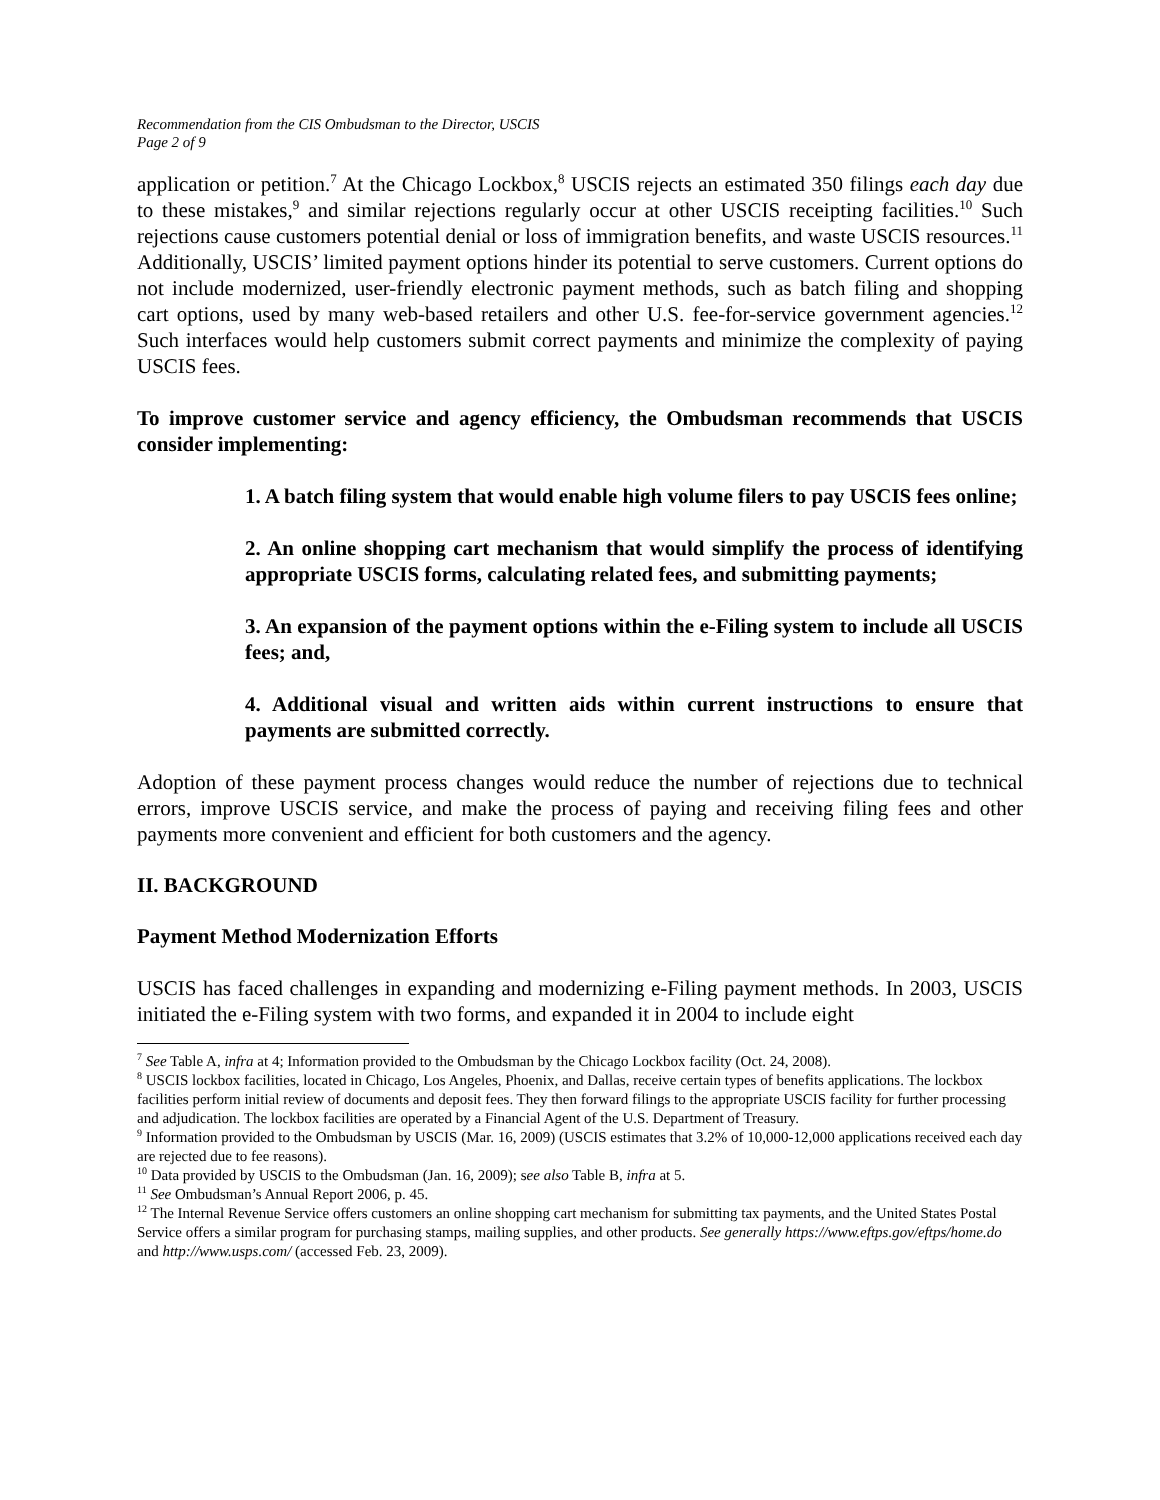Recommendation from the CIS Ombudsman to the Director, USCIS
Page 2 of 9
application or petition.<sup>7</sup> At the Chicago Lockbox,<sup>8</sup> USCIS rejects an estimated 350 filings each day due to these mistakes,<sup>9</sup> and similar rejections regularly occur at other USCIS receipting facilities.<sup>10</sup> Such rejections cause customers potential denial or loss of immigration benefits, and waste USCIS resources.<sup>11</sup> Additionally, USCIS’ limited payment options hinder its potential to serve customers. Current options do not include modernized, user-friendly electronic payment methods, such as batch filing and shopping cart options, used by many web-based retailers and other U.S. fee-for-service government agencies.<sup>12</sup> Such interfaces would help customers submit correct payments and minimize the complexity of paying USCIS fees.
To improve customer service and agency efficiency, the Ombudsman recommends that USCIS consider implementing:
1. A batch filing system that would enable high volume filers to pay USCIS fees online;
2. An online shopping cart mechanism that would simplify the process of identifying appropriate USCIS forms, calculating related fees, and submitting payments;
3. An expansion of the payment options within the e-Filing system to include all USCIS fees; and,
4. Additional visual and written aids within current instructions to ensure that payments are submitted correctly.
Adoption of these payment process changes would reduce the number of rejections due to technical errors, improve USCIS service, and make the process of paying and receiving filing fees and other payments more convenient and efficient for both customers and the agency.
II. BACKGROUND
Payment Method Modernization Efforts
USCIS has faced challenges in expanding and modernizing e-Filing payment methods. In 2003, USCIS initiated the e-Filing system with two forms, and expanded it in 2004 to include eight
<sup>7</sup> See Table A, infra at 4; Information provided to the Ombudsman by the Chicago Lockbox facility (Oct. 24, 2008).
<sup>8</sup> USCIS lockbox facilities, located in Chicago, Los Angeles, Phoenix, and Dallas, receive certain types of benefits applications. The lockbox facilities perform initial review of documents and deposit fees. They then forward filings to the appropriate USCIS facility for further processing and adjudication. The lockbox facilities are operated by a Financial Agent of the U.S. Department of Treasury.
<sup>9</sup> Information provided to the Ombudsman by USCIS (Mar. 16, 2009) (USCIS estimates that 3.2% of 10,000-12,000 applications received each day are rejected due to fee reasons).
<sup>10</sup> Data provided by USCIS to the Ombudsman (Jan. 16, 2009); see also Table B, infra at 5.
<sup>11</sup> See Ombudsman’s Annual Report 2006, p. 45.
<sup>12</sup> The Internal Revenue Service offers customers an online shopping cart mechanism for submitting tax payments, and the United States Postal Service offers a similar program for purchasing stamps, mailing supplies, and other products. See generally https://www.eftps.gov/eftps/home.do and http://www.usps.com/ (accessed Feb. 23, 2009).